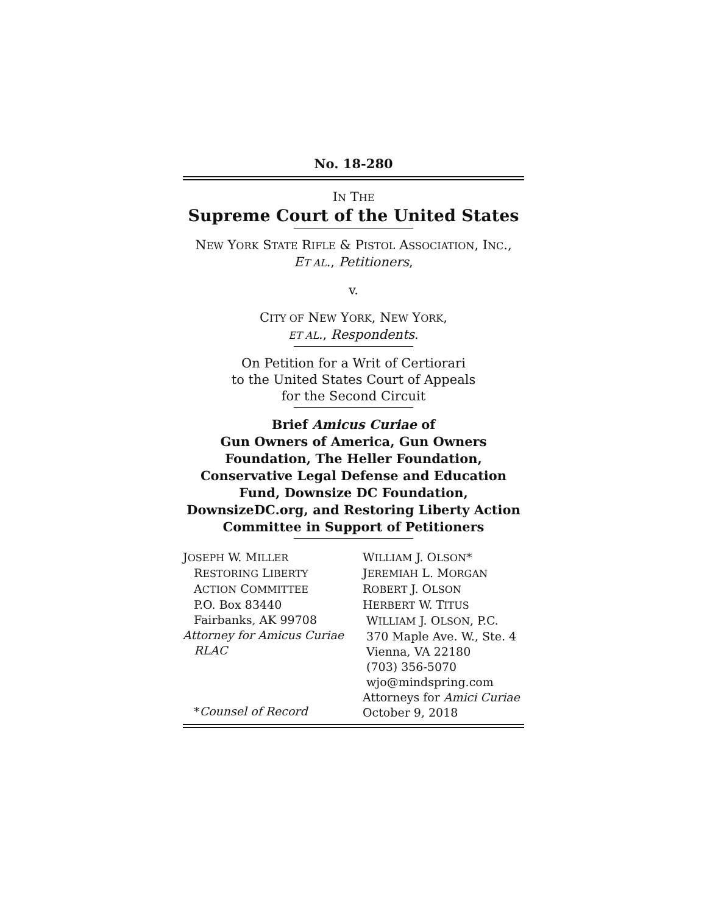No. 18-280
IN THE
Supreme Court of the United States
NEW YORK STATE RIFLE & PISTOL ASSOCIATION, INC.,
ET AL., Petitioners,
v.
CITY OF NEW YORK, NEW YORK,
ET AL., Respondents.
On Petition for a Writ of Certiorari
to the United States Court of Appeals
for the Second Circuit
Brief Amicus Curiae of
Gun Owners of America, Gun Owners
Foundation, The Heller Foundation,
Conservative Legal Defense and Education
Fund, Downsize DC Foundation,
DownsizeDC.org, and Restoring Liberty Action
Committee in Support of Petitioners
JOSEPH W. MILLER
RESTORING LIBERTY
ACTION COMMITTEE
P.O. Box 83440
Fairbanks, AK 99708
Attorney for Amicus Curiae
RLAC
*Counsel of Record
WILLIAM J. OLSON*
JEREMIAH L. MORGAN
ROBERT J. OLSON
HERBERT W. TITUS
WILLIAM J. OLSON, P.C.
370 Maple Ave. W., Ste. 4
Vienna, VA 22180
(703) 356-5070
wjo@mindspring.com
Attorneys for Amici Curiae
October 9, 2018